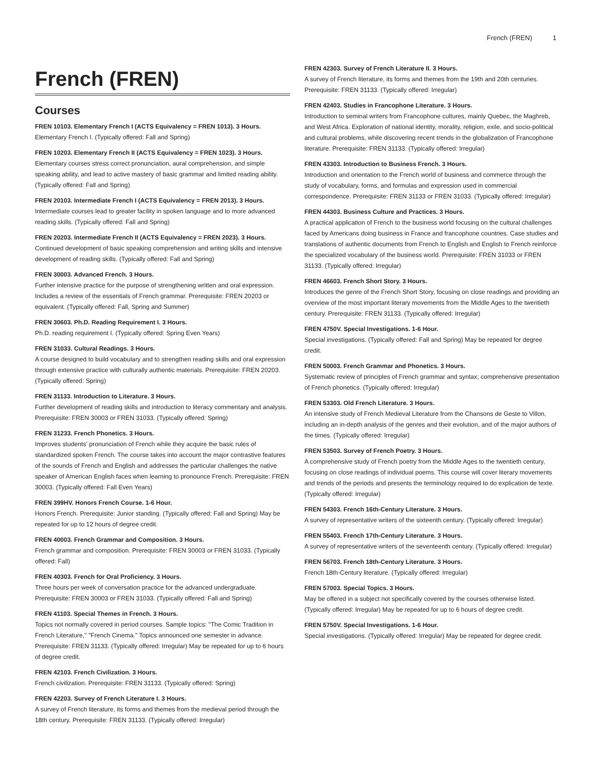French (FREN) 1
French (FREN)
Courses
FREN 10103. Elementary French I (ACTS Equivalency = FREN 1013). 3 Hours.
Elementary French I. (Typically offered: Fall and Spring)
FREN 10203. Elementary French II (ACTS Equivalency = FREN 1023). 3 Hours.
Elementary courses stress correct pronunciation, aural comprehension, and simple speaking ability, and lead to active mastery of basic grammar and limited reading ability. (Typically offered: Fall and Spring)
FREN 20103. Intermediate French I (ACTS Equivalency = FREN 2013). 3 Hours.
Intermediate courses lead to greater facility in spoken language and to more advanced reading skills. (Typically offered: Fall and Spring)
FREN 20203. Intermediate French II (ACTS Equivalency = FREN 2023). 3 Hours.
Continued development of basic speaking comprehension and writing skills and intensive development of reading skills. (Typically offered: Fall and Spring)
FREN 30003. Advanced French. 3 Hours.
Further intensive practice for the purpose of strengthening written and oral expression. Includes a review of the essentials of French grammar. Prerequisite: FREN 20203 or equivalent. (Typically offered: Fall, Spring and Summer)
FREN 30603. Ph.D. Reading Requirement I. 3 Hours.
Ph.D. reading requirement I. (Typically offered: Spring Even Years)
FREN 31033. Cultural Readings. 3 Hours.
A course designed to build vocabulary and to strengthen reading skills and oral expression through extensive practice with culturally authentic materials. Prerequisite: FREN 20203. (Typically offered: Spring)
FREN 31133. Introduction to Literature. 3 Hours.
Further development of reading skills and introduction to literacy commentary and analysis. Prerequisite: FREN 30003 or FREN 31033. (Typically offered: Spring)
FREN 31233. French Phonetics. 3 Hours.
Improves students' pronunciation of French while they acquire the basic rules of standardized spoken French. The course takes into account the major contrastive features of the sounds of French and English and addresses the particular challenges the native speaker of American English faces when learning to pronounce French. Prerequisite: FREN 30003. (Typically offered: Fall Even Years)
FREN 399HV. Honors French Course. 1-6 Hour.
Honors French. Prerequisite: Junior standing. (Typically offered: Fall and Spring) May be repeated for up to 12 hours of degree credit.
FREN 40003. French Grammar and Composition. 3 Hours.
French grammar and composition. Prerequisite: FREN 30003 or FREN 31033. (Typically offered: Fall)
FREN 40303. French for Oral Proficiency. 3 Hours.
Three hours per week of conversation practice for the advanced undergraduate. Prerequisite: FREN 30003 or FREN 31033. (Typically offered: Fall and Spring)
FREN 41103. Special Themes in French. 3 Hours.
Topics not normally covered in period courses. Sample topics: "The Comic Tradition in French Literature," "French Cinema." Topics announced one semester in advance. Prerequisite: FREN 31133. (Typically offered: Irregular) May be repeated for up to 6 hours of degree credit.
FREN 42103. French Civilization. 3 Hours.
French civilization. Prerequisite: FREN 31133. (Typically offered: Spring)
FREN 42203. Survey of French Literature I. 3 Hours.
A survey of French literature, its forms and themes from the medieval period through the 18th century. Prerequisite: FREN 31133. (Typically offered: Irregular)
FREN 42303. Survey of French Literature II. 3 Hours.
A survey of French literature, its forms and themes from the 19th and 20th centuries. Prerequisite: FREN 31133. (Typically offered: Irregular)
FREN 42403. Studies in Francophone Literature. 3 Hours.
Introduction to seminal writers from Francophone cultures, mainly Quebec, the Maghreb, and West Africa. Exploration of national identity, morality, religion, exile, and socio-political and cultural problems, while discovering recent trends in the globalization of Francophone literature. Prerequisite: FREN 31133. (Typically offered: Irregular)
FREN 43303. Introduction to Business French. 3 Hours.
Introduction and orientation to the French world of business and commerce through the study of vocabulary, forms, and formulas and expression used in commercial correspondence. Prerequisite: FREN 31133 or FREN 31033. (Typically offered: Irregular)
FREN 44303. Business Culture and Practices. 3 Hours.
A practical application of French to the business world focusing on the cultural challenges faced by Americans doing business in France and francophone countries. Case studies and translations of authentic documents from French to English and English to French reinforce the specialized vocabulary of the business world. Prerequisite: FREN 31033 or FREN 31133. (Typically offered: Irregular)
FREN 46603. French Short Story. 3 Hours.
Introduces the genre of the French Short Story, focusing on close readings and providing an overview of the most important literary movements from the Middle Ages to the twentieth century. Prerequisite: FREN 31133. (Typically offered: Irregular)
FREN 4750V. Special Investigations. 1-6 Hour.
Special investigations. (Typically offered: Fall and Spring) May be repeated for degree credit.
FREN 50003. French Grammar and Phonetics. 3 Hours.
Systematic review of principles of French grammar and syntax; comprehensive presentation of French phonetics. (Typically offered: Irregular)
FREN 53303. Old French Literature. 3 Hours.
An intensive study of French Medieval Literature from the Chansons de Geste to Villon, including an in-depth analysis of the genres and their evolution, and of the major authors of the times. (Typically offered: Irregular)
FREN 53503. Survey of French Poetry. 3 Hours.
A comprehensive study of French poetry from the Middle Ages to the twentieth century, focusing on close readings of individual poems. This course will cover literary movements and trends of the periods and presents the terminology required to do explication de texte. (Typically offered: Irregular)
FREN 54303. French 16th-Century Literature. 3 Hours.
A survey of representative writers of the sixteenth century. (Typically offered: Irregular)
FREN 55403. French 17th-Century Literature. 3 Hours.
A survey of representative writers of the seventeenth century. (Typically offered: Irregular)
FREN 56703. French 18th-Century Literature. 3 Hours.
French 18th-Century literature. (Typically offered: Irregular)
FREN 57003. Special Topics. 3 Hours.
May be offered in a subject not specifically covered by the courses otherwise listed. (Typically offered: Irregular) May be repeated for up to 6 hours of degree credit.
FREN 5750V. Special Investigations. 1-6 Hour.
Special investigations. (Typically offered: Irregular) May be repeated for degree credit.